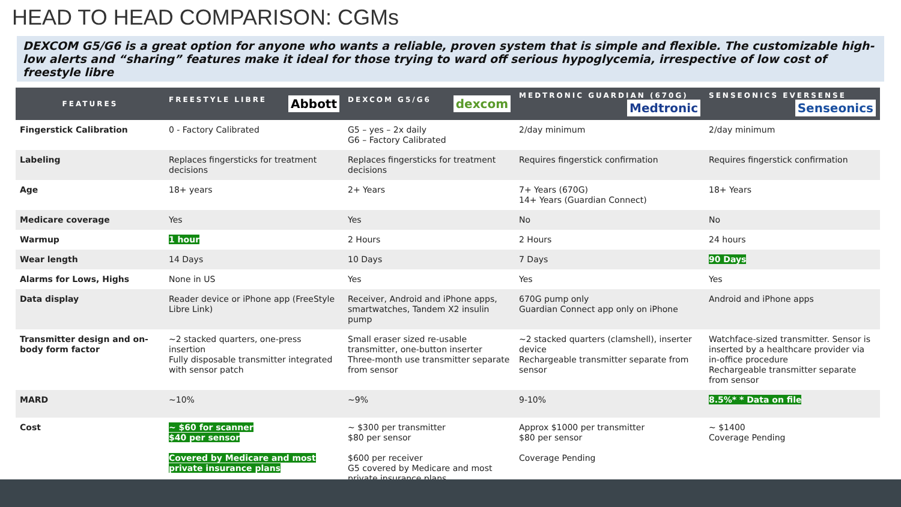HEAD TO HEAD COMPARISON: CGMs
DEXCOM G5/G6 is a great option for anyone who wants a reliable, proven system that is simple and flexible. The customizable high-low alerts and “sharing” features make it ideal for those trying to ward off serious hypoglycemia, irrespective of low cost of freestyle libre
| FEATURES | FREESTYLE LIBRE Abbott | DEXCOM G5/G6 dexcom | MEDTRONIC GUARDIAN (670G) Medtronic | SENSEONICS EVERSENSE Senseonics |
| --- | --- | --- | --- | --- |
| Fingerstick Calibration | 0 - Factory Calibrated | G5 – yes – 2x daily G6 – Factory Calibrated | 2/day minimum | 2/day minimum |
| Labeling | Replaces fingersticks for treatment decisions | Replaces fingersticks for treatment decisions | Requires fingerstick confirmation | Requires fingerstick confirmation |
| Age | 18+ years | 2+ Years | 7+ Years (670G) 14+ Years (Guardian Connect) | 18+ Years |
| Medicare coverage | Yes | Yes | No | No |
| Warmup | 1 hour | 2 Hours | 2 Hours | 24 hours |
| Wear length | 14 Days | 10 Days | 7 Days | 90 Days |
| Alarms for Lows, Highs | None in US | Yes | Yes | Yes |
| Data display | Reader device or iPhone app (FreeStyle Libre Link) | Receiver, Android and iPhone apps, smartwatches, Tandem X2 insulin pump | 670G pump only Guardian Connect app only on iPhone | Android and iPhone apps |
| Transmitter design and on-body form factor | ~2 stacked quarters, one-press insertion Fully disposable transmitter integrated with sensor patch | Small eraser sized re-usable transmitter, one-button inserter Three-month use transmitter separate from sensor | ~2 stacked quarters (clamshell), inserter device Rechargeable transmitter separate from sensor | Watchface-sized transmitter. Sensor is inserted by a healthcare provider via in-office procedure Rechargeable transmitter separate from sensor |
| MARD | ~10% | ~9% | 9-10% | 8.5%* * Data on file |
| Cost | ~ $60 for scanner $40 per sensor Covered by Medicare and most private insurance plans | ~ $300 per transmitter $80 per sensor $600 per receiver G5 covered by Medicare and most private insurance plans | Approx $1000 per transmitter $80 per sensor Coverage Pending | ~ $1400 Coverage Pending |